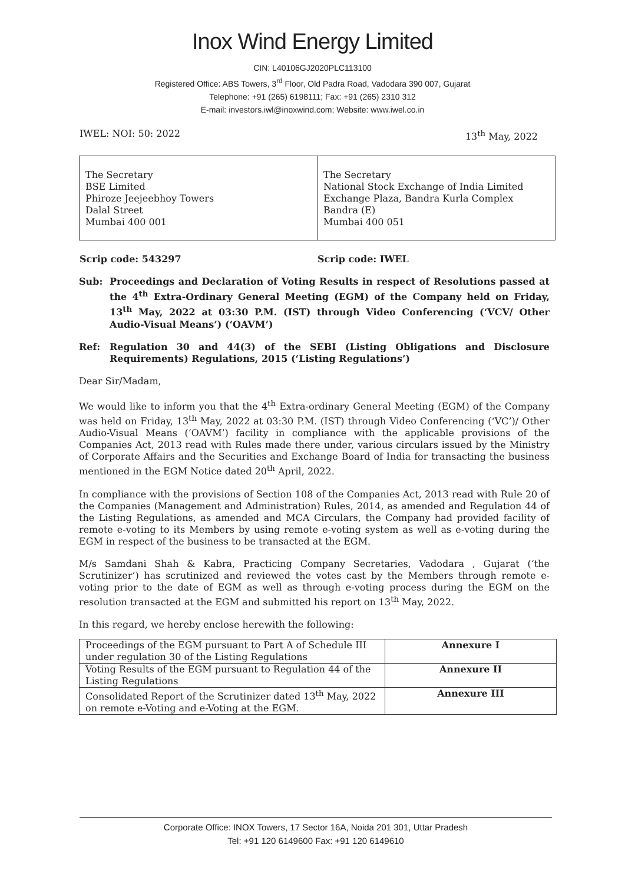Inox Wind Energy Limited
CIN: L40106GJ2020PLC113100
Registered Office: ABS Towers, 3<sup>rd</sup> Floor, Old Padra Road, Vadodara 390 007, Gujarat
Telephone: +91 (265) 6198111; Fax: +91 (265) 2310 312
E-mail: investors.iwl@inoxwind.com; Website: www.iwel.co.in
IWEL: NOI: 50: 2022 13<sup>th</sup> May, 2022
| The Secretary BSE Limited Phiroze Jeejeebhoy Towers Dalal Street Mumbai 400 001 | The Secretary National Stock Exchange of India Limited Exchange Plaza, Bandra Kurla Complex Bandra (E) Mumbai 400 051 |
Scrip code: 543297 Scrip code: IWEL
Sub: Proceedings and Declaration of Voting Results in respect of Resolutions passed at the 4<sup>th</sup> Extra-Ordinary General Meeting (EGM) of the Company held on Friday, 13<sup>th</sup> May, 2022 at 03:30 P.M. (IST) through Video Conferencing (‘VCV/ Other Audio-Visual Means’) (‘OAVM’)
Ref: Regulation 30 and 44(3) of the SEBI (Listing Obligations and Disclosure Requirements) Regulations, 2015 (‘Listing Regulations’)
Dear Sir/Madam,
We would like to inform you that the 4<sup>th</sup> Extra-ordinary General Meeting (EGM) of the Company was held on Friday, 13<sup>th</sup> May, 2022 at 03:30 P.M. (IST) through Video Conferencing (‘VC’)/ Other Audio-Visual Means (‘OAVM’) facility in compliance with the applicable provisions of the Companies Act, 2013 read with Rules made there under, various circulars issued by the Ministry of Corporate Affairs and the Securities and Exchange Board of India for transacting the business mentioned in the EGM Notice dated 20<sup>th</sup> April, 2022.
In compliance with the provisions of Section 108 of the Companies Act, 2013 read with Rule 20 of the Companies (Management and Administration) Rules, 2014, as amended and Regulation 44 of the Listing Regulations, as amended and MCA Circulars, the Company had provided facility of remote e-voting to its Members by using remote e-voting system as well as e-voting during the EGM in respect of the business to be transacted at the EGM.
M/s Samdani Shah & Kabra, Practicing Company Secretaries, Vadodara , Gujarat (‘the Scrutinizer’) has scrutinized and reviewed the votes cast by the Members through remote e-voting prior to the date of EGM as well as through e-voting process during the EGM on the resolution transacted at the EGM and submitted his report on 13<sup>th</sup> May, 2022.
In this regard, we hereby enclose herewith the following:
| Proceedings of the EGM pursuant to Part A of Schedule III under regulation 30 of the Listing Regulations | Annexure I |
| Voting Results of the EGM pursuant to Regulation 44 of the Listing Regulations | Annexure II |
| Consolidated Report of the Scrutinizer dated 13<sup>th</sup> May, 2022 on remote e-Voting and e-Voting at the EGM. | Annexure III |
Corporate Office: INOX Towers, 17 Sector 16A, Noida 201 301, Uttar Pradesh
Tel: +91 120 6149600 Fax: +91 120 6149610